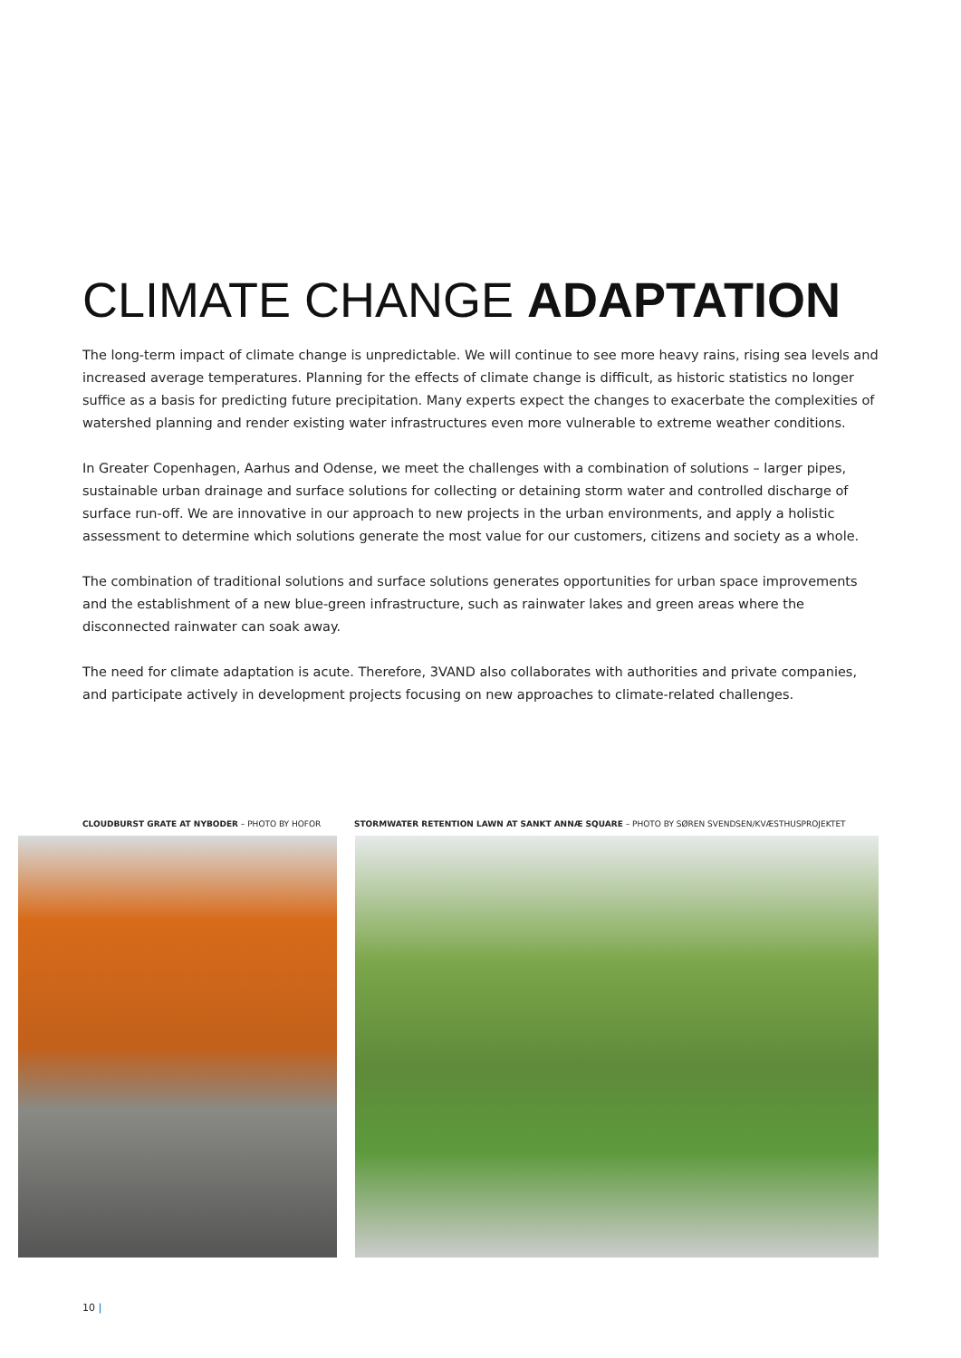CLIMATE CHANGE ADAPTATION
The long-term impact of climate change is unpredictable. We will continue to see more heavy rains, rising sea levels and increased average temperatures. Planning for the effects of climate change is difficult, as historic statistics no longer suffice as a basis for predicting future precipitation. Many experts expect the changes to exacerbate the complexities of watershed planning and render existing water infrastructures even more vulnerable to extreme weather conditions.
In Greater Copenhagen, Aarhus and Odense, we meet the challenges with a combination of solutions – larger pipes, sustainable urban drainage and surface solutions for collecting or detaining storm water and controlled discharge of surface run-off. We are innovative in our approach to new projects in the urban environments, and apply a holistic assessment to determine which solutions generate the most value for our customers, citizens and society as a whole.
The combination of traditional solutions and surface solutions generates opportunities for urban space improvements and the establishment of a new blue-green infrastructure, such as rainwater lakes and green areas where the disconnected rainwater can soak away.
The need for climate adaptation is acute. Therefore, 3VAND also collaborates with authorities and private companies, and participate actively in development projects focusing on new approaches to climate-related challenges.
CLOUDBURST GRATE AT NYBODER – PHOTO BY HOFOR STORMWATER RETENTION LAWN AT SANKT ANNÆ SQUARE – PHOTO BY SØREN SVENDSEN/KVÆSTHUSPROJEKTET
10 |